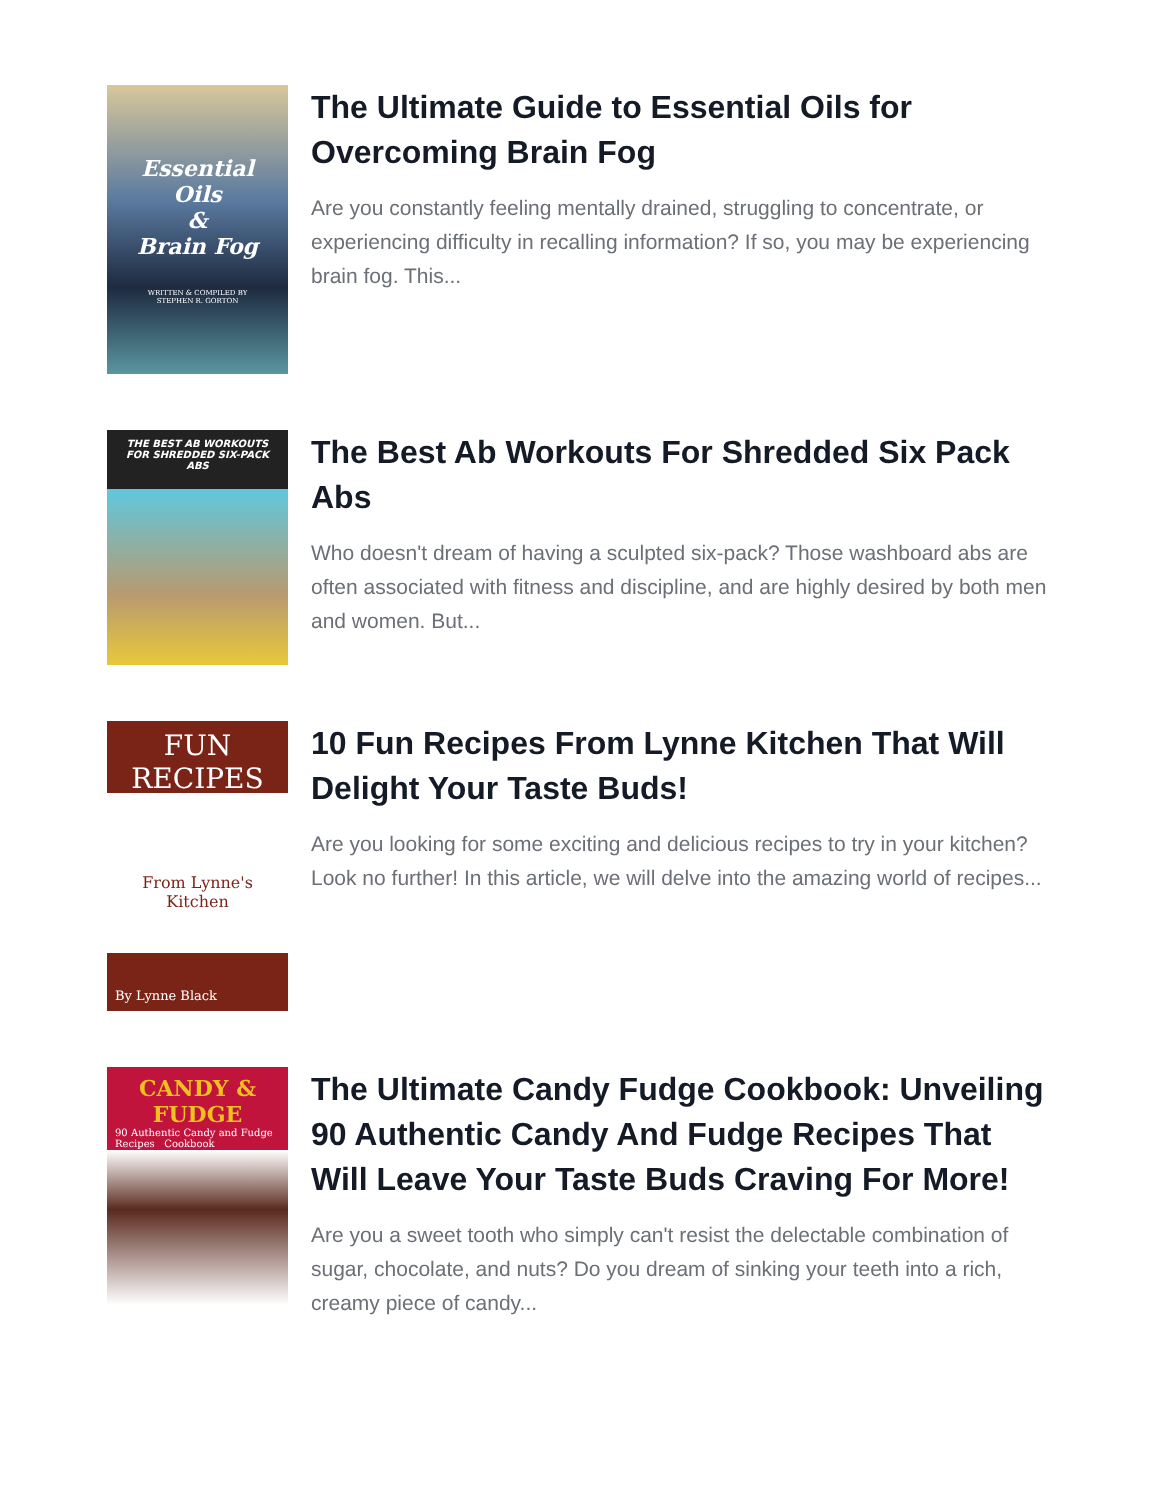Essential Oils
&
Brain Fog
WRITTEN & COMPILED BY
STEPHEN R. GORTON
The Ultimate Guide to Essential Oils for Overcoming Brain Fog
Are you constantly feeling mentally drained, struggling to concentrate, or experiencing difficulty in recalling information? If so, you may be experiencing brain fog. This...
THE BEST AB WORKOUTS FOR SHREDDED SIX-PACK ABS
The Best Ab Workouts For Shredded Six Pack Abs
Who doesn't dream of having a sculpted six-pack? Those washboard abs are often associated with fitness and discipline, and are highly desired by both men and women. But...
FUN
RECIPES
From Lynne's Kitchen
By Lynne Black
10 Fun Recipes From Lynne Kitchen That Will Delight Your Taste Buds!
Are you looking for some exciting and delicious recipes to try in your kitchen? Look no further! In this article, we will delve into the amazing world of recipes...
CANDY & FUDGE
90 Authentic Candy and Fudge Recipes Cookbook
The Ultimate Candy Fudge Cookbook: Unveiling 90 Authentic Candy And Fudge Recipes That Will Leave Your Taste Buds Craving For More!
Are you a sweet tooth who simply can't resist the delectable combination of sugar, chocolate, and nuts? Do you dream of sinking your teeth into a rich, creamy piece of candy...